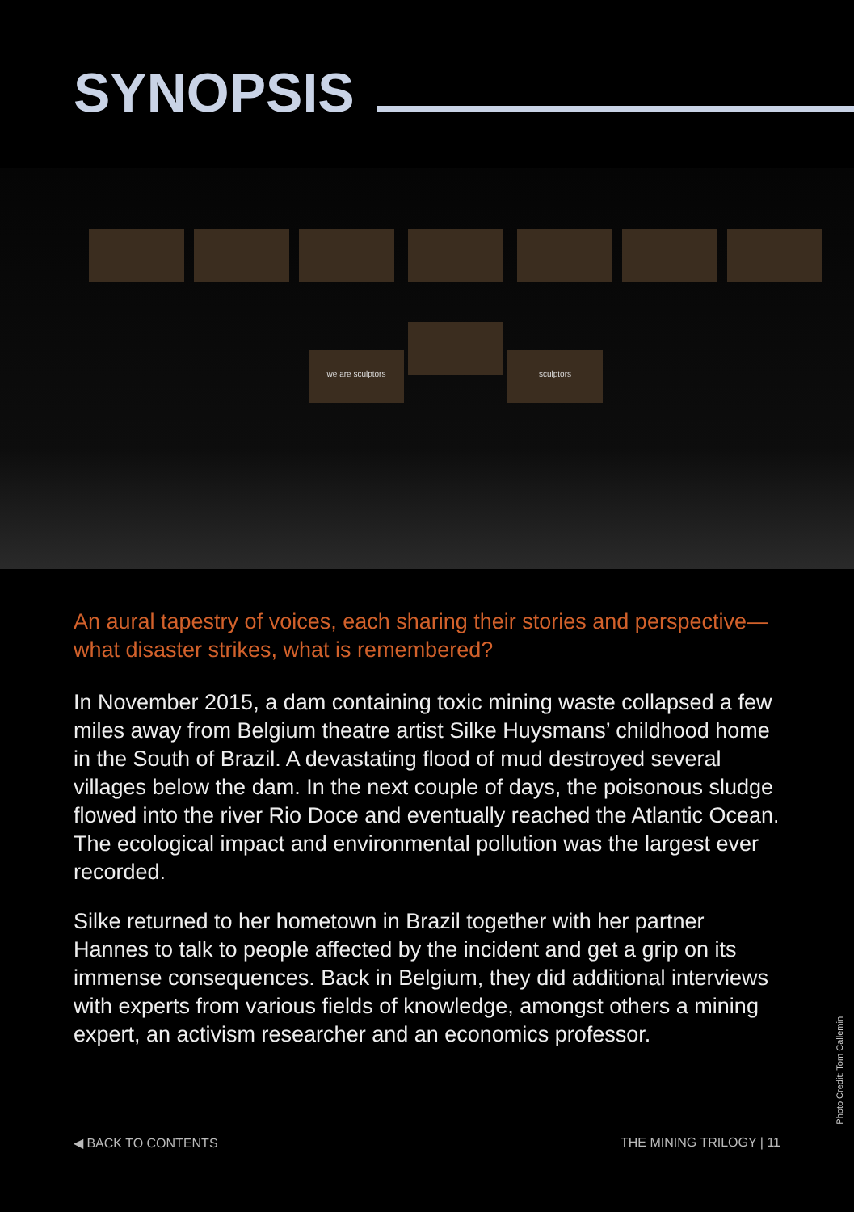SYNOPSIS
we are sculptors
sculptors
An aural tapestry of voices, each sharing their stories and perspective—what disaster strikes, what is remembered?
In November 2015, a dam containing toxic mining waste collapsed a few miles away from Belgium theatre artist Silke Huysmans’ childhood home in the South of Brazil. A devastating flood of mud destroyed several villages below the dam. In the next couple of days, the poisonous sludge flowed into the river Rio Doce and eventually reached the Atlantic Ocean. The ecological impact and environmental pollution was the largest ever recorded.
Silke returned to her hometown in Brazil together with her partner Hannes to talk to people affected by the incident and get a grip on its immense consequences. Back in Belgium, they did additional interviews with experts from various fields of knowledge, amongst others a mining expert, an activism researcher and an economics professor.
◀ BACK TO CONTENTS THE MINING TRILOGY | 11
Photo Credit: Tom Callemin